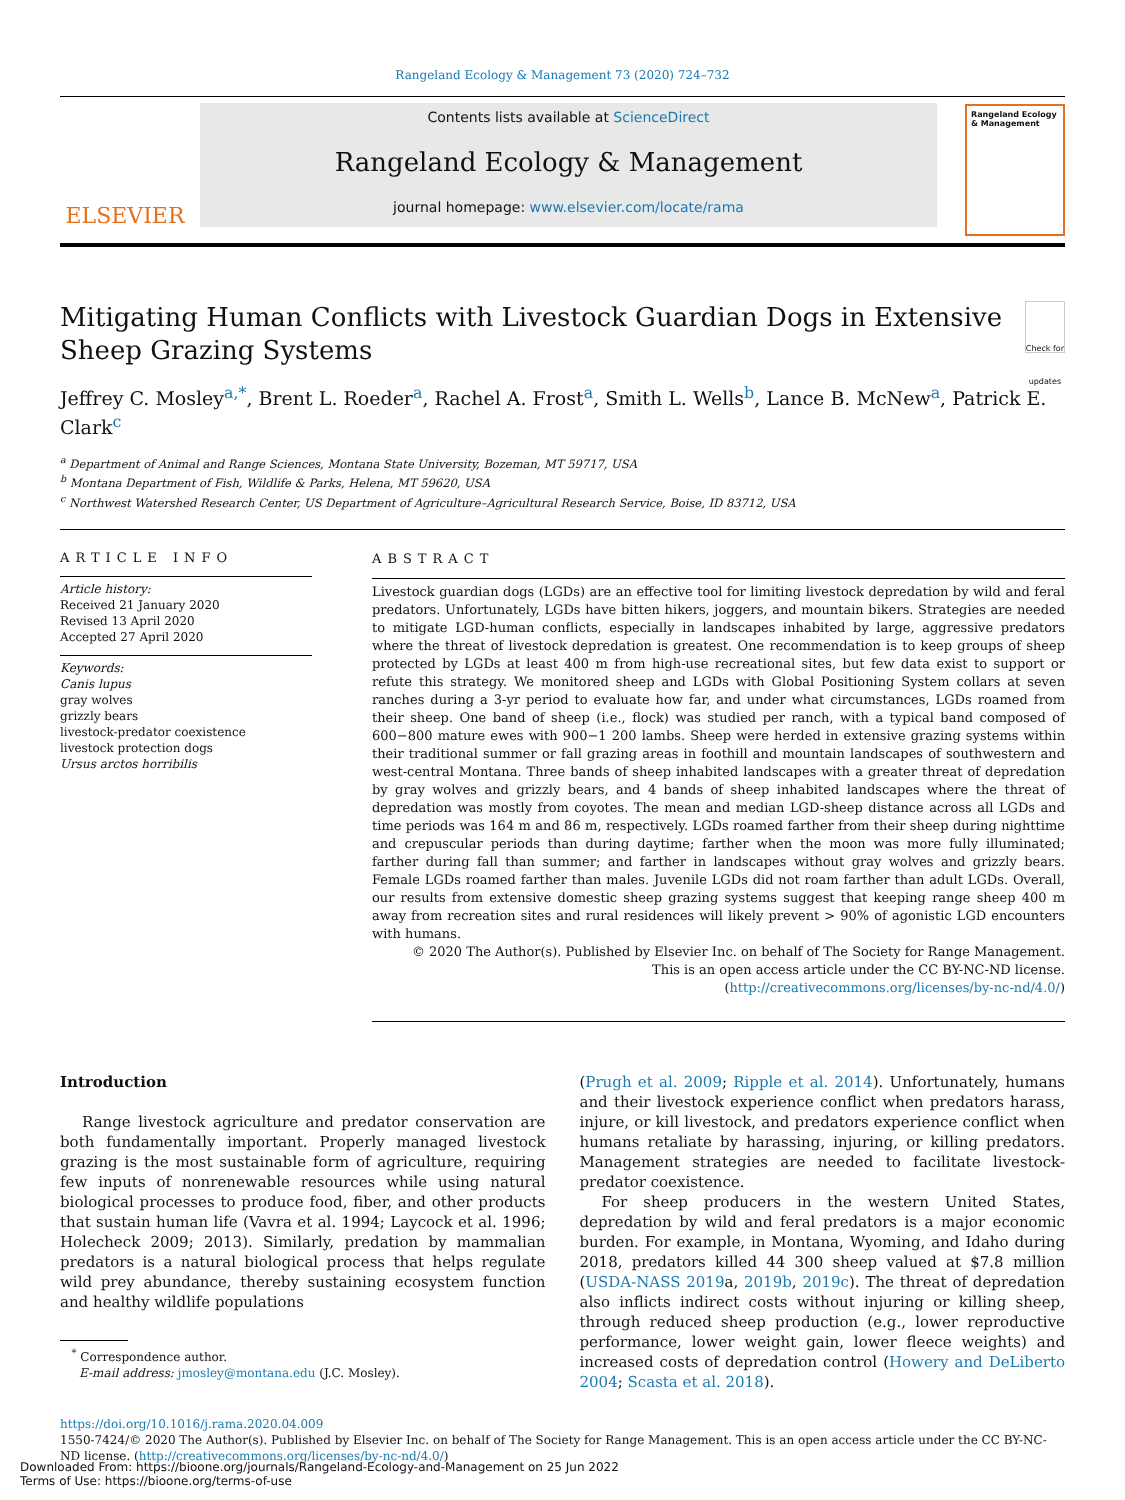Rangeland Ecology & Management 73 (2020) 724–732
ELSEVIER
Contents lists available at ScienceDirect
Rangeland Ecology & Management
journal homepage: www.elsevier.com/locate/rama
Rangeland Ecology & Management
Mitigating Human Conflicts with Livestock Guardian Dogs in Extensive Sheep Grazing Systems
Check for updates
Jeffrey C. Mosley<sup>a,*</sup>, Brent L. Roeder<sup>a</sup>, Rachel A. Frost<sup>a</sup>, Smith L. Wells<sup>b</sup>, Lance B. McNew<sup>a</sup>, Patrick E. Clark<sup>c</sup>
<sup>a</sup> Department of Animal and Range Sciences, Montana State University, Bozeman, MT 59717, USA
<sup>b</sup> Montana Department of Fish, Wildlife & Parks, Helena, MT 59620, USA
<sup>c</sup> Northwest Watershed Research Center, US Department of Agriculture–Agricultural Research Service, Boise, ID 83712, USA
ARTICLE INFO
Article history:
Received 21 January 2020
Revised 13 April 2020
Accepted 27 April 2020
Keywords:
Canis lupus
gray wolves
grizzly bears
livestock-predator coexistence
livestock protection dogs
Ursus arctos horribilis
ABSTRACT
Livestock guardian dogs (LGDs) are an effective tool for limiting livestock depredation by wild and feral predators. Unfortunately, LGDs have bitten hikers, joggers, and mountain bikers. Strategies are needed to mitigate LGD-human conflicts, especially in landscapes inhabited by large, aggressive predators where the threat of livestock depredation is greatest. One recommendation is to keep groups of sheep protected by LGDs at least 400 m from high-use recreational sites, but few data exist to support or refute this strategy. We monitored sheep and LGDs with Global Positioning System collars at seven ranches during a 3-yr period to evaluate how far, and under what circumstances, LGDs roamed from their sheep. One band of sheep (i.e., flock) was studied per ranch, with a typical band composed of 600−800 mature ewes with 900−1 200 lambs. Sheep were herded in extensive grazing systems within their traditional summer or fall grazing areas in foothill and mountain landscapes of southwestern and west-central Montana. Three bands of sheep inhabited landscapes with a greater threat of depredation by gray wolves and grizzly bears, and 4 bands of sheep inhabited landscapes where the threat of depredation was mostly from coyotes. The mean and median LGD-sheep distance across all LGDs and time periods was 164 m and 86 m, respectively. LGDs roamed farther from their sheep during nighttime and crepuscular periods than during daytime; farther when the moon was more fully illuminated; farther during fall than summer; and farther in landscapes without gray wolves and grizzly bears. Female LGDs roamed farther than males. Juvenile LGDs did not roam farther than adult LGDs. Overall, our results from extensive domestic sheep grazing systems suggest that keeping range sheep 400 m away from recreation sites and rural residences will likely prevent > 90% of agonistic LGD encounters with humans.
© 2020 The Author(s). Published by Elsevier Inc. on behalf of The Society for Range Management.
This is an open access article under the CC BY-NC-ND license.
(http://creativecommons.org/licenses/by-nc-nd/4.0/)
Introduction
Range livestock agriculture and predator conservation are both fundamentally important. Properly managed livestock grazing is the most sustainable form of agriculture, requiring few inputs of nonrenewable resources while using natural biological processes to produce food, fiber, and other products that sustain human life (Vavra et al. 1994; Laycock et al. 1996; Holecheck 2009; 2013). Similarly, predation by mammalian predators is a natural biological process that helps regulate wild prey abundance, thereby sustaining ecosystem function and healthy wildlife populations
<sup>*</sup> Correspondence author.
E-mail address: jmosley@montana.edu (J.C. Mosley).
(Prugh et al. 2009; Ripple et al. 2014). Unfortunately, humans and their livestock experience conflict when predators harass, injure, or kill livestock, and predators experience conflict when humans retaliate by harassing, injuring, or killing predators. Management strategies are needed to facilitate livestock-predator coexistence.
For sheep producers in the western United States, depredation by wild and feral predators is a major economic burden. For example, in Montana, Wyoming, and Idaho during 2018, predators killed 44 300 sheep valued at $7.8 million (USDA-NASS 2019a, 2019b, 2019c). The threat of depredation also inflicts indirect costs without injuring or killing sheep, through reduced sheep production (e.g., lower reproductive performance, lower weight gain, lower fleece weights) and increased costs of depredation control (Howery and DeLiberto 2004; Scasta et al. 2018).
https://doi.org/10.1016/j.rama.2020.04.009
1550-7424/© 2020 The Author(s). Published by Elsevier Inc. on behalf of The Society for Range Management. This is an open access article under the CC BY-NC-ND license. (http://creativecommons.org/licenses/by-nc-nd/4.0/)
Downloaded From: https://bioone.org/journals/Rangeland-Ecology-and-Management on 25 Jun 2022
Terms of Use: https://bioone.org/terms-of-use